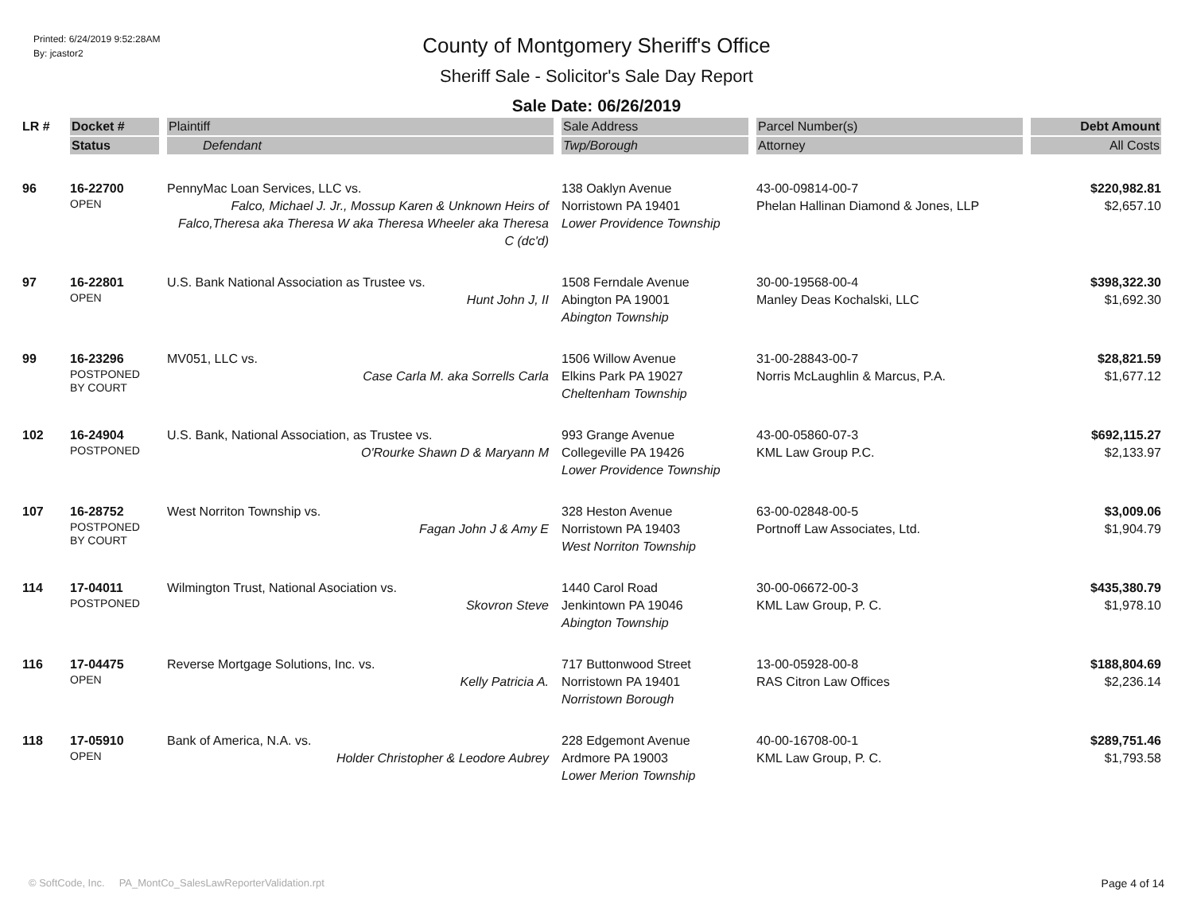Printed: 6/24/2019 9:52:28AM
By: jcastor2
County of Montgomery Sheriff's Office
Sheriff Sale - Solicitor's Sale Day Report
Sale Date: 06/26/2019
| LR # | Docket # | Plaintiff | Sale Address | Parcel Number(s) | Debt Amount |
| --- | --- | --- | --- | --- | --- |
| | Status | Defendant | Twp/Borough | Attorney | All Costs |
| 96 | 16-22700 OPEN | PennyMac Loan Services, LLC vs. Falco, Michael J. Jr., Mossup Karen & Unknown Heirs of Falco,Theresa aka Theresa W aka Theresa Wheeler aka Theresa C (dc'd) | 138 Oaklyn Avenue Norristown PA 19401 Lower Providence Township | 43-00-09814-00-7 Phelan Hallinan Diamond & Jones, LLP | $220,982.81 $2,657.10 |
| 97 | 16-22801 OPEN | U.S. Bank National Association as Trustee vs. Hunt John J, II | 1508 Ferndale Avenue Abington PA 19001 Abington Township | 30-00-19568-00-4 Manley Deas Kochalski, LLC | $398,322.30 $1,692.30 |
| 99 | 16-23296 POSTPONED BY COURT | MV051, LLC vs. Case Carla M. aka Sorrells Carla | 1506 Willow Avenue Elkins Park PA 19027 Cheltenham Township | 31-00-28843-00-7 Norris McLaughlin & Marcus, P.A. | $28,821.59 $1,677.12 |
| 102 | 16-24904 POSTPONED | U.S. Bank, National Association, as Trustee vs. O'Rourke Shawn D & Maryann M | 993 Grange Avenue Collegeville PA 19426 Lower Providence Township | 43-00-05860-07-3 KML Law Group P.C. | $692,115.27 $2,133.97 |
| 107 | 16-28752 POSTPONED BY COURT | West Norriton Township vs. Fagan John J & Amy E | 328 Heston Avenue Norristown PA 19403 West Norriton Township | 63-00-02848-00-5 Portnoff Law Associates, Ltd. | $3,009.06 $1,904.79 |
| 114 | 17-04011 POSTPONED | Wilmington Trust, National Asociation vs. Skovron Steve | 1440 Carol Road Jenkintown PA 19046 Abington Township | 30-00-06672-00-3 KML Law Group, P. C. | $435,380.79 $1,978.10 |
| 116 | 17-04475 OPEN | Reverse Mortgage Solutions, Inc. vs. Kelly Patricia A. | 717 Buttonwood Street Norristown PA 19401 Norristown Borough | 13-00-05928-00-8 RAS Citron Law Offices | $188,804.69 $2,236.14 |
| 118 | 17-05910 OPEN | Bank of America, N.A. vs. Holder Christopher & Leodore Aubrey | 228 Edgemont Avenue Ardmore PA 19003 Lower Merion Township | 40-00-16708-00-1 KML Law Group, P. C. | $289,751.46 $1,793.58 |
© SoftCode, Inc. PA_MontCo_SalesLawReporterValidation.rpt Page 4 of 14